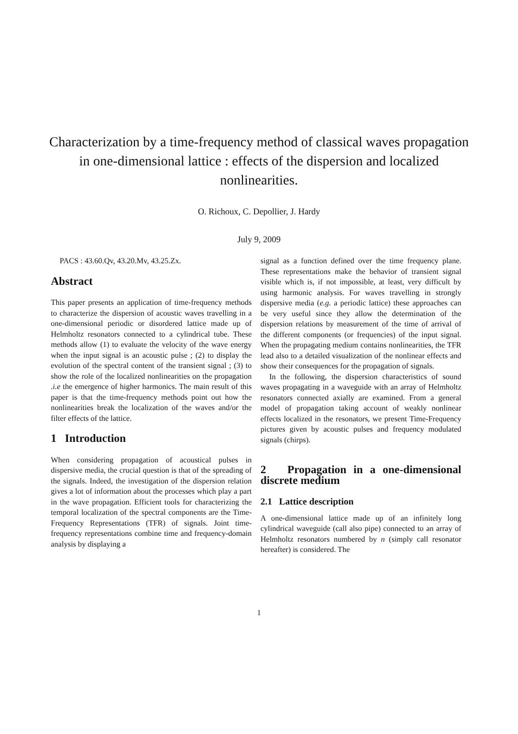Characterization by a time-frequency method of classical waves propagation in one-dimensional lattice : effects of the dispersion and localized nonlinearities.
O. Richoux, C. Depollier, J. Hardy
July 9, 2009
PACS : 43.60.Qv, 43.20.Mv, 43.25.Zx.
Abstract
This paper presents an application of time-frequency methods to characterize the dispersion of acoustic waves travelling in a one-dimensional periodic or disordered lattice made up of Helmholtz resonators connected to a cylindrical tube. These methods allow (1) to evaluate the velocity of the wave energy when the input signal is an acoustic pulse ; (2) to display the evolution of the spectral content of the transient signal ; (3) to show the role of the localized nonlinearities on the propagation .i.e the emergence of higher harmonics. The main result of this paper is that the time-frequency methods point out how the nonlinearities break the localization of the waves and/or the filter effects of the lattice.
1 Introduction
When considering propagation of acoustical pulses in dispersive media, the crucial question is that of the spreading of the signals. Indeed, the investigation of the dispersion relation gives a lot of information about the processes which play a part in the wave propagation. Efficient tools for characterizing the temporal localization of the spectral components are the Time-Frequency Representations (TFR) of signals. Joint time-frequency representations combine time and frequency-domain analysis by displaying a
signal as a function defined over the time frequency plane. These representations make the behavior of transient signal visible which is, if not impossible, at least, very difficult by using harmonic analysis. For waves travelling in strongly dispersive media (e.g. a periodic lattice) these approaches can be very useful since they allow the determination of the dispersion relations by measurement of the time of arrival of the different components (or frequencies) of the input signal. When the propagating medium contains nonlinearities, the TFR lead also to a detailed visualization of the nonlinear effects and show their consequences for the propagation of signals.
In the following, the dispersion characteristics of sound waves propagating in a waveguide with an array of Helmholtz resonators connected axially are examined. From a general model of propagation taking account of weakly nonlinear effects localized in the resonators, we present Time-Frequency pictures given by acoustic pulses and frequency modulated signals (chirps).
2 Propagation in a one-dimensional discrete medium
2.1 Lattice description
A one-dimensional lattice made up of an infinitely long cylindrical waveguide (call also pipe) connected to an array of Helmholtz resonators numbered by n (simply call resonator hereafter) is considered. The
1